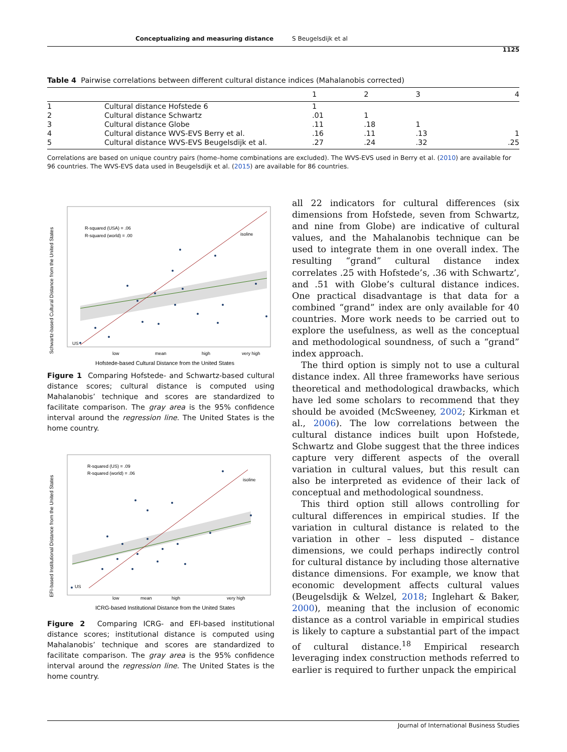Conceptualizing and measuring distance S Beugelsdijk et al
1125
Table 4 Pairwise correlations between different cultural distance indices (Mahalanobis corrected)
| | | 1 | 2 | 3 | 4 |
| --- | --- | --- | --- | --- | --- |
| 1 | Cultural distance Hofstede 6 | 1 | | | |
| 2 | Cultural distance Schwartz | .01 | 1 | | |
| 3 | Cultural distance Globe | .11 | .18 | 1 | |
| 4 | Cultural distance WVS-EVS Berry et al. | .16 | .11 | .13 | 1 |
| 5 | Cultural distance WVS-EVS Beugelsdijk et al. | .27 | .24 | .32 | .25 |
Correlations are based on unique country pairs (home–home combinations are excluded). The WVS-EVS used in Berry et al. (2010) are available for 96 countries. The WVS-EVS data used in Beugelsdijk et al. (2015) are available for 86 countries.
Schwartz-based Cultural Distance from the United States
R-squared (USA) = .06
R-squared (world) = .00
isoline
US
low
mean
high
very high
Hofstede-based Cultural Distance from the United States
Figure 1 Comparing Hofstede- and Schwartz-based cultural distance scores; cultural distance is computed using Mahalanobis’ technique and scores are standardized to facilitate comparison. The gray area is the 95% confidence interval around the regression line. The United States is the home country.
EFI-based Institutional Distance from the United States
R-squared (US) = .09
R-squared (world) = .06
isoline
US
low
mean
high
very high
ICRG-based Institutional Distance from the United States
Figure 2 Comparing ICRG- and EFI-based institutional distance scores; institutional distance is computed using Mahalanobis’ technique and scores are standardized to facilitate comparison. The gray area is the 95% confidence interval around the regression line. The United States is the home country.
all 22 indicators for cultural differences (six dimensions from Hofstede, seven from Schwartz, and nine from Globe) are indicative of cultural values, and the Mahalanobis technique can be used to integrate them in one overall index. The resulting “grand” cultural distance index correlates .25 with Hofstede’s, .36 with Schwartz’, and .51 with Globe’s cultural distance indices. One practical disadvantage is that data for a combined “grand” index are only available for 40 countries. More work needs to be carried out to explore the usefulness, as well as the conceptual and methodological soundness, of such a “grand” index approach.
The third option is simply not to use a cultural distance index. All three frameworks have serious theoretical and methodological drawbacks, which have led some scholars to recommend that they should be avoided (McSweeney, 2002; Kirkman et al., 2006). The low correlations between the cultural distance indices built upon Hofstede, Schwartz and Globe suggest that the three indices capture very different aspects of the overall variation in cultural values, but this result can also be interpreted as evidence of their lack of conceptual and methodological soundness.
This third option still allows controlling for cultural differences in empirical studies. If the variation in cultural distance is related to the variation in other – less disputed – distance dimensions, we could perhaps indirectly control for cultural distance by including those alternative distance dimensions. For example, we know that economic development affects cultural values (Beugelsdijk & Welzel, 2018; Inglehart & Baker, 2000), meaning that the inclusion of economic distance as a control variable in empirical studies is likely to capture a substantial part of the impact of cultural distance.<sup>18</sup> Empirical research leveraging index construction methods referred to earlier is required to further unpack the empirical
Journal of International Business Studies